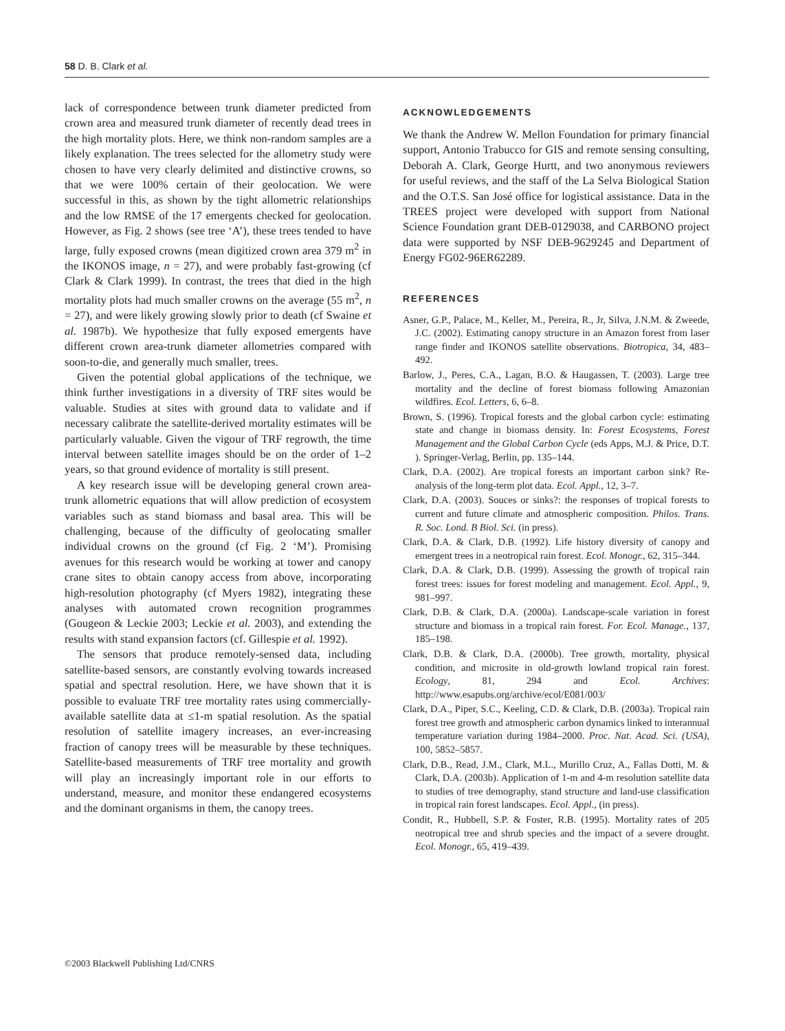58 D. B. Clark et al.
lack of correspondence between trunk diameter predicted from crown area and measured trunk diameter of recently dead trees in the high mortality plots. Here, we think non-random samples are a likely explanation. The trees selected for the allometry study were chosen to have very clearly delimited and distinctive crowns, so that we were 100% certain of their geolocation. We were successful in this, as shown by the tight allometric relationships and the low RMSE of the 17 emergents checked for geolocation. However, as Fig. 2 shows (see tree ‘A’), these trees tended to have large, fully exposed crowns (mean digitized crown area 379 m<sup>2</sup> in the IKONOS image, n = 27), and were probably fast-growing (cf Clark & Clark 1999). In contrast, the trees that died in the high mortality plots had much smaller crowns on the average (55 m<sup>2</sup>, n = 27), and were likely growing slowly prior to death (cf Swaine et al. 1987b). We hypothesize that fully exposed emergents have different crown area-trunk diameter allometries compared with soon-to-die, and generally much smaller, trees.
Given the potential global applications of the technique, we think further investigations in a diversity of TRF sites would be valuable. Studies at sites with ground data to validate and if necessary calibrate the satellite-derived mortality estimates will be particularly valuable. Given the vigour of TRF regrowth, the time interval between satellite images should be on the order of 1–2 years, so that ground evidence of mortality is still present.
A key research issue will be developing general crown area-trunk allometric equations that will allow prediction of ecosystem variables such as stand biomass and basal area. This will be challenging, because of the difficulty of geolocating smaller individual crowns on the ground (cf Fig. 2 ‘M’). Promising avenues for this research would be working at tower and canopy crane sites to obtain canopy access from above, incorporating high-resolution photography (cf Myers 1982), integrating these analyses with automated crown recognition programmes (Gougeon & Leckie 2003; Leckie et al. 2003), and extending the results with stand expansion factors (cf. Gillespie et al. 1992).
The sensors that produce remotely-sensed data, including satellite-based sensors, are constantly evolving towards increased spatial and spectral resolution. Here, we have shown that it is possible to evaluate TRF tree mortality rates using commercially-available satellite data at ≤1-m spatial resolution. As the spatial resolution of satellite imagery increases, an ever-increasing fraction of canopy trees will be measurable by these techniques. Satellite-based measurements of TRF tree mortality and growth will play an increasingly important role in our efforts to understand, measure, and monitor these endangered ecosystems and the dominant organisms in them, the canopy trees.
ACKNOWLEDGEMENTS
We thank the Andrew W. Mellon Foundation for primary financial support, Antonio Trabucco for GIS and remote sensing consulting, Deborah A. Clark, George Hurtt, and two anonymous reviewers for useful reviews, and the staff of the La Selva Biological Station and the O.T.S. San José office for logistical assistance. Data in the TREES project were developed with support from National Science Foundation grant DEB-0129038, and CARBONO project data were supported by NSF DEB-9629245 and Department of Energy FG02-96ER62289.
REFERENCES
Asner, G.P., Palace, M., Keller, M., Pereira, R., Jr, Silva, J.N.M. & Zweede, J.C. (2002). Estimating canopy structure in an Amazon forest from laser range finder and IKONOS satellite observations. Biotropica, 34, 483–492.
Barlow, J., Peres, C.A., Lagan, B.O. & Haugassen, T. (2003). Large tree mortality and the decline of forest biomass following Amazonian wildfires. Ecol. Letters, 6, 6–8.
Brown, S. (1996). Tropical forests and the global carbon cycle: estimating state and change in biomass density. In: Forest Ecosystems, Forest Management and the Global Carbon Cycle (eds Apps, M.J. & Price, D.T. ). Springer-Verlag, Berlin, pp. 135–144.
Clark, D.A. (2002). Are tropical forests an important carbon sink? Re-analysis of the long-term plot data. Ecol. Appl., 12, 3–7.
Clark, D.A. (2003). Souces or sinks?: the responses of tropical forests to current and future climate and atmospheric composition. Philos. Trans. R. Soc. Lond. B Biol. Sci. (in press).
Clark, D.A. & Clark, D.B. (1992). Life history diversity of canopy and emergent trees in a neotropical rain forest. Ecol. Monogr., 62, 315–344.
Clark, D.A. & Clark, D.B. (1999). Assessing the growth of tropical rain forest trees: issues for forest modeling and management. Ecol. Appl., 9, 981–997.
Clark, D.B. & Clark, D.A. (2000a). Landscape-scale variation in forest structure and biomass in a tropical rain forest. For. Ecol. Manage., 137, 185–198.
Clark, D.B. & Clark, D.A. (2000b). Tree growth, mortality, physical condition, and microsite in old-growth lowland tropical rain forest. Ecology, 81, 294 and Ecol. Archives: http://www.esapubs.org/archive/ecol/E081/003/
Clark, D.A., Piper, S.C., Keeling, C.D. & Clark, D.B. (2003a). Tropical rain forest tree growth and atmospheric carbon dynamics linked to interannual temperature variation during 1984–2000. Proc. Nat. Acad. Sci. (USA), 100, 5852–5857.
Clark, D.B., Read, J.M., Clark, M.L., Murillo Cruz, A., Fallas Dotti, M. & Clark, D.A. (2003b). Application of 1-m and 4-m resolution satellite data to studies of tree demography, stand structure and land-use classification in tropical rain forest landscapes. Ecol. Appl., (in press).
Condit, R., Hubbell, S.P. & Foster, R.B. (1995). Mortality rates of 205 neotropical tree and shrub species and the impact of a severe drought. Ecol. Monogr., 65, 419–439.
©2003 Blackwell Publishing Ltd/CNRS